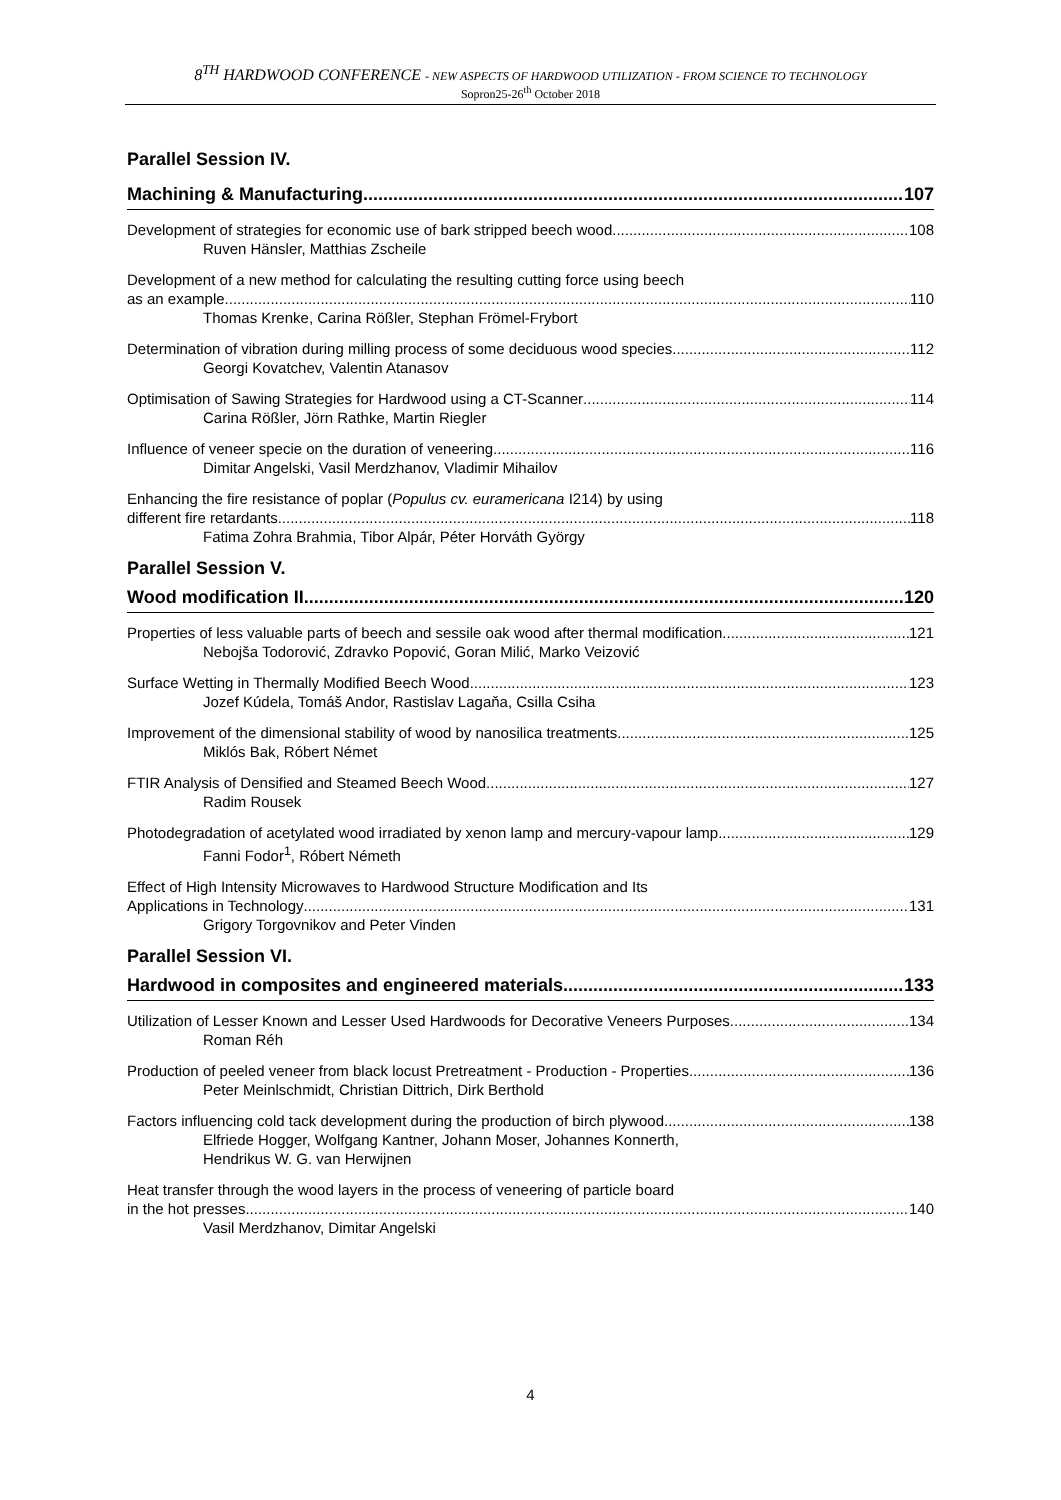8<sup>TH</sup> HARDWOOD CONFERENCE - NEW ASPECTS OF HARDWOOD UTILIZATION - FROM SCIENCE TO TECHNOLOGY
Sopron25-26<sup>th</sup> October 2018
Parallel Session IV.
Machining & Manufacturing 107
Development of strategies for economic use of bark stripped beech wood 108
Ruven Hänsler, Matthias Zscheile
Development of a new method for calculating the resulting cutting force using beech
as an example 110
Thomas Krenke, Carina Rößler, Stephan Frömel-Frybort
Determination of vibration during milling process of some deciduous wood species 112
Georgi Kovatchev, Valentin Atanasov
Optimisation of Sawing Strategies for Hardwood using a CT-Scanner 114
Carina Rößler, Jörn Rathke, Martin Riegler
Influence of veneer specie on the duration of veneering 116
Dimitar Angelski, Vasil Merdzhanov, Vladimir Mihailov
Enhancing the fire resistance of poplar (Populus cv. euramericana I214) by using
different fire retardants 118
Fatima Zohra Brahmia, Tibor Alpár, Péter Horváth György
Parallel Session V.
Wood modification II. 120
Properties of less valuable parts of beech and sessile oak wood after thermal modification 121
Nebojša Todorović, Zdravko Popović, Goran Milić, Marko Veizović
Surface Wetting in Thermally Modified Beech Wood 123
Jozef Kúdela, Tomáš Andor, Rastislav Lagaňa, Csilla Csiha
Improvement of the dimensional stability of wood by nanosilica treatments 125
Miklós Bak, Róbert Német
FTIR Analysis of Densified and Steamed Beech Wood 127
Radim Rousek
Photodegradation of acetylated wood irradiated by xenon lamp and mercury-vapour lamp 129
Fanni Fodor<sup>1</sup>, Róbert Németh
Effect of High Intensity Microwaves to Hardwood Structure Modification and Its
Applications in Technology 131
Grigory Torgovnikov and Peter Vinden
Parallel Session VI.
Hardwood in composites and engineered materials 133
Utilization of Lesser Known and Lesser Used Hardwoods for Decorative Veneers Purposes 134
Roman Réh
Production of peeled veneer from black locust Pretreatment - Production - Properties 136
Peter Meinlschmidt, Christian Dittrich, Dirk Berthold
Factors influencing cold tack development during the production of birch plywood 138
Elfriede Hogger, Wolfgang Kantner, Johann Moser, Johannes Konnerth,
Hendrikus W. G. van Herwijnen
Heat transfer through the wood layers in the process of veneering of particle board
in the hot presses 140
Vasil Merdzhanov, Dimitar Angelski
4